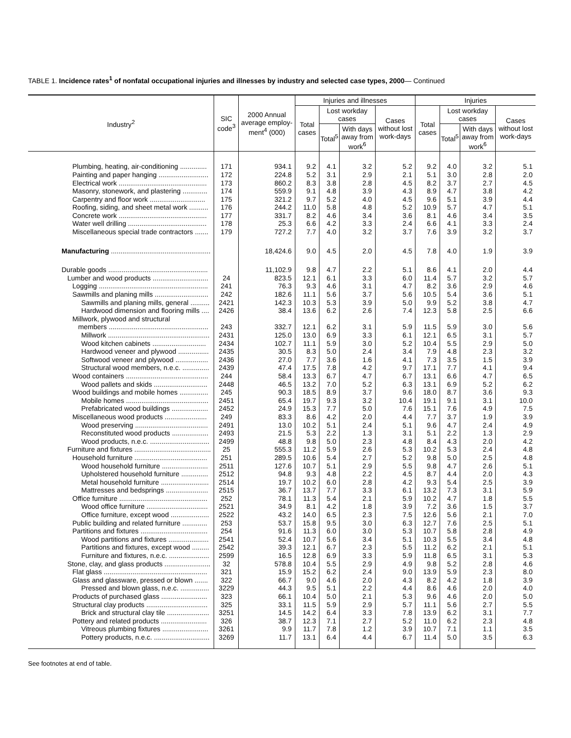TABLE 1. Incidence rates<sup>1</sup> of nonfatal occupational injuries and illnesses by industry and selected case types, 2000— Continued
| Industry<sup>2</sup> | SIC code<sup>3</sup> | 2000 Annual average employ-ment<sup>4</sup> (000) | Injuries and illnesses | | | | Injuries | | | |
| --- | --- | --- | --- | --- | --- | --- | --- | --- | --- | --- |
| | | | Total cases | Lost workday cases | | Cases without lost work-days | Total cases | Lost workday cases | | Cases without lost work-days |
| | | | | Total<sup>5</sup> | With days away from work<sup>6</sup> | | | Total<sup>5</sup> | With days away from work<sup>6</sup> | |
| Plumbing, heating, air-conditioning .............. | 171 | 934.1 | 9.2 | 4.1 | 3.2 | 5.2 | 9.2 | 4.0 | 3.2 | 5.1 |
| Painting and paper hanging .......................... | 172 | 224.8 | 5.2 | 3.1 | 2.9 | 2.1 | 5.1 | 3.0 | 2.8 | 2.0 |
| Electrical work .............................................. | 173 | 860.2 | 8.3 | 3.8 | 2.8 | 4.5 | 8.2 | 3.7 | 2.7 | 4.5 |
| Masonry, stonework, and plastering ............. | 174 | 559.9 | 9.1 | 4.8 | 3.9 | 4.3 | 8.9 | 4.7 | 3.8 | 4.2 |
| Carpentry and floor work ............................. | 175 | 321.2 | 9.7 | 5.2 | 4.0 | 4.5 | 9.6 | 5.1 | 3.9 | 4.4 |
| Roofing, siding, and sheet metal work .......... | 176 | 244.2 | 11.0 | 5.8 | 4.8 | 5.2 | 10.9 | 5.7 | 4.7 | 5.1 |
| Concrete work .............................................. | 177 | 331.7 | 8.2 | 4.6 | 3.4 | 3.6 | 8.1 | 4.6 | 3.4 | 3.5 |
| Water well drilling ......................................... | 178 | 25.3 | 6.6 | 4.2 | 3.3 | 2.4 | 6.6 | 4.1 | 3.3 | 2.4 |
| Miscellaneous special trade contractors ....... | 179 | 727.2 | 7.7 | 4.0 | 3.2 | 3.7 | 7.6 | 3.9 | 3.2 | 3.7 |
| Manufacturing .................................................... | | 18,424.6 | 9.0 | 4.5 | 2.0 | 4.5 | 7.8 | 4.0 | 1.9 | 3.9 |
| Durable goods .................................................... | | 11,102.9 | 9.8 | 4.7 | 2.2 | 5.1 | 8.6 | 4.1 | 2.0 | 4.4 |
| Lumber and wood products ............................. | 24 | 823.5 | 12.1 | 6.1 | 3.3 | 6.0 | 11.4 | 5.7 | 3.2 | 5.7 |
| Logging ......................................................... | 241 | 76.3 | 9.3 | 4.6 | 3.1 | 4.7 | 8.2 | 3.6 | 2.9 | 4.6 |
| Sawmills and planing mills ............................ | 242 | 182.6 | 11.1 | 5.6 | 3.7 | 5.6 | 10.5 | 5.4 | 3.6 | 5.1 |
| Sawmills and planing mills, general .......... | 2421 | 142.3 | 10.3 | 5.3 | 3.9 | 5.0 | 9.9 | 5.2 | 3.8 | 4.7 |
| Hardwood dimension and flooring mills .... | 2426 | 38.4 | 13.6 | 6.2 | 2.6 | 7.4 | 12.3 | 5.8 | 2.5 | 6.6 |
| Millwork, plywood and structural | | | | | | | | | | |
| members .................................................... | 243 | 332.7 | 12.1 | 6.2 | 3.1 | 5.9 | 11.5 | 5.9 | 3.0 | 5.6 |
| Millwork ..................................................... | 2431 | 125.0 | 13.0 | 6.9 | 3.3 | 6.1 | 12.1 | 6.5 | 3.1 | 5.7 |
| Wood kitchen cabinets ............................ | 2434 | 102.7 | 11.1 | 5.9 | 3.0 | 5.2 | 10.4 | 5.5 | 2.9 | 5.0 |
| Hardwood veneer and plywood ................ | 2435 | 30.5 | 8.3 | 5.0 | 2.4 | 3.4 | 7.9 | 4.8 | 2.3 | 3.2 |
| Softwood veneer and plywood ................. | 2436 | 27.0 | 7.7 | 3.6 | 1.6 | 4.1 | 7.3 | 3.5 | 1.5 | 3.9 |
| Structural wood members, n.e.c. .............. | 2439 | 47.4 | 17.5 | 7.8 | 4.2 | 9.7 | 17.1 | 7.7 | 4.1 | 9.4 |
| Wood containers ........................................... | 244 | 58.4 | 13.3 | 6.7 | 4.7 | 6.7 | 13.1 | 6.6 | 4.7 | 6.5 |
| Wood pallets and skids ............................ | 2448 | 46.5 | 13.2 | 7.0 | 5.2 | 6.3 | 13.1 | 6.9 | 5.2 | 6.2 |
| Wood buildings and mobile homes ............... | 245 | 90.3 | 18.5 | 8.9 | 3.7 | 9.6 | 18.0 | 8.7 | 3.6 | 9.3 |
| Mobile homes ........................................... | 2451 | 65.4 | 19.7 | 9.3 | 3.2 | 10.4 | 19.1 | 9.1 | 3.1 | 10.0 |
| Prefabricated wood buildings ................... | 2452 | 24.9 | 15.3 | 7.7 | 5.0 | 7.6 | 15.1 | 7.6 | 4.9 | 7.5 |
| Miscellaneous wood products ...................... | 249 | 83.3 | 8.6 | 4.2 | 2.0 | 4.4 | 7.7 | 3.7 | 1.9 | 3.9 |
| Wood preserving ...................................... | 2491 | 13.0 | 10.2 | 5.1 | 2.4 | 5.1 | 9.6 | 4.7 | 2.4 | 4.9 |
| Reconstituted wood products ................... | 2493 | 21.5 | 5.3 | 2.2 | 1.3 | 3.1 | 5.1 | 2.2 | 1.3 | 2.9 |
| Wood products, n.e.c. ............................... | 2499 | 48.8 | 9.8 | 5.0 | 2.3 | 4.8 | 8.4 | 4.3 | 2.0 | 4.2 |
| Furniture and fixtures ........................................ | 25 | 555.3 | 11.2 | 5.9 | 2.6 | 5.3 | 10.2 | 5.3 | 2.4 | 4.8 |
| Household furniture ...................................... | 251 | 289.5 | 10.6 | 5.4 | 2.7 | 5.2 | 9.8 | 5.0 | 2.5 | 4.8 |
| Wood household furniture ........................ | 2511 | 127.6 | 10.7 | 5.1 | 2.9 | 5.5 | 9.8 | 4.7 | 2.6 | 5.1 |
| Upholstered household furniture .............. | 2512 | 94.8 | 9.3 | 4.8 | 2.2 | 4.5 | 8.7 | 4.4 | 2.0 | 4.3 |
| Metal household furniture ......................... | 2514 | 19.7 | 10.2 | 6.0 | 2.8 | 4.2 | 9.3 | 5.4 | 2.5 | 3.9 |
| Mattresses and bedsprings ...................... | 2515 | 36.7 | 13.7 | 7.7 | 3.3 | 6.1 | 13.2 | 7.3 | 3.1 | 5.9 |
| Office furniture .............................................. | 252 | 78.1 | 11.3 | 5.4 | 2.1 | 5.9 | 10.2 | 4.7 | 1.8 | 5.5 |
| Wood office furniture ................................ | 2521 | 34.9 | 8.1 | 4.2 | 1.8 | 3.9 | 7.2 | 3.6 | 1.5 | 3.7 |
| Office furniture, except wood .................... | 2522 | 43.2 | 14.0 | 6.5 | 2.3 | 7.5 | 12.6 | 5.6 | 2.1 | 7.0 |
| Public building and related furniture ............. | 253 | 53.7 | 15.8 | 9.5 | 3.0 | 6.3 | 12.7 | 7.6 | 2.5 | 5.1 |
| Partitions and fixtures ................................... | 254 | 91.6 | 11.3 | 6.0 | 3.0 | 5.3 | 10.7 | 5.8 | 2.8 | 4.9 |
| Wood partitions and fixtures ..................... | 2541 | 52.4 | 10.7 | 5.6 | 3.4 | 5.1 | 10.3 | 5.5 | 3.4 | 4.8 |
| Partitions and fixtures, except wood ......... | 2542 | 39.3 | 12.1 | 6.7 | 2.3 | 5.5 | 11.2 | 6.2 | 2.1 | 5.1 |
| Furniture and fixtures, n.e.c. ..................... | 2599 | 16.5 | 12.8 | 6.9 | 3.3 | 5.9 | 11.8 | 6.5 | 3.1 | 5.3 |
| Stone, clay, and glass products ........................ | 32 | 578.8 | 10.4 | 5.5 | 2.9 | 4.9 | 9.8 | 5.2 | 2.8 | 4.6 |
| Flat glass ...................................................... | 321 | 15.9 | 15.2 | 6.2 | 2.4 | 9.0 | 13.9 | 5.9 | 2.3 | 8.0 |
| Glass and glassware, pressed or blown ....... | 322 | 66.7 | 9.0 | 4.6 | 2.0 | 4.3 | 8.2 | 4.2 | 1.8 | 3.9 |
| Pressed and blown glass, n.e.c. ............... | 3229 | 44.3 | 9.5 | 5.1 | 2.2 | 4.4 | 8.6 | 4.6 | 2.0 | 4.0 |
| Products of purchased glass ........................ | 323 | 66.1 | 10.4 | 5.0 | 2.1 | 5.3 | 9.6 | 4.6 | 2.0 | 5.0 |
| Structural clay products ................................ | 325 | 33.1 | 11.5 | 5.9 | 2.9 | 5.7 | 11.1 | 5.6 | 2.7 | 5.5 |
| Brick and structural clay tile ...................... | 3251 | 14.5 | 14.2 | 6.4 | 3.3 | 7.8 | 13.9 | 6.2 | 3.1 | 7.7 |
| Pottery and related products ........................ | 326 | 38.7 | 12.3 | 7.1 | 2.7 | 5.2 | 11.0 | 6.2 | 2.3 | 4.8 |
| Vitreous plumbing fixtures ........................ | 3261 | 9.9 | 11.7 | 7.8 | 1.2 | 3.9 | 10.7 | 7.1 | 1.1 | 3.5 |
| Pottery products, n.e.c. ............................. | 3269 | 11.7 | 13.1 | 6.4 | 4.4 | 6.7 | 11.4 | 5.0 | 3.5 | 6.3 |
See footnotes at end of table.